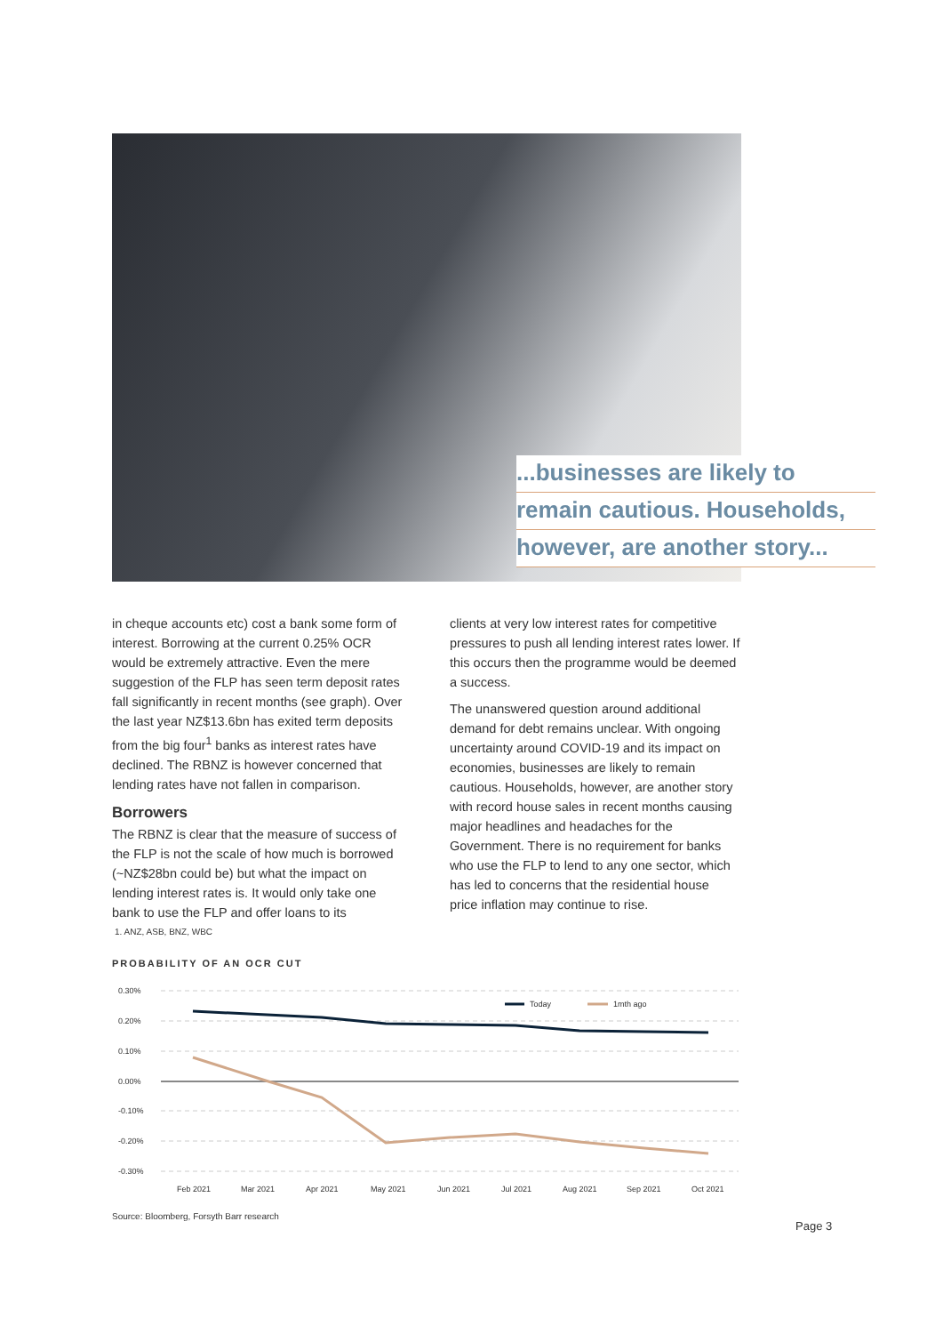...businesses are likely to
remain cautious. Households,
however, are another story...
in cheque accounts etc) cost a bank some form of interest. Borrowing at the current 0.25% OCR would be extremely attractive. Even the mere suggestion of the FLP has seen term deposit rates fall significantly in recent months (see graph). Over the last year NZ$13.6bn has exited term deposits from the big four<sup>1</sup> banks as interest rates have declined. The RBNZ is however concerned that lending rates have not fallen in comparison.
Borrowers
The RBNZ is clear that the measure of success of the FLP is not the scale of how much is borrowed (~NZ$28bn could be) but what the impact on lending interest rates is. It would only take one bank to use the FLP and offer loans to its
clients at very low interest rates for competitive pressures to push all lending interest rates lower. If this occurs then the programme would be deemed a success.
The unanswered question around additional demand for debt remains unclear. With ongoing uncertainty around COVID-19 and its impact on economies, businesses are likely to remain cautious. Households, however, are another story with record house sales in recent months causing major headlines and headaches for the Government. There is no requirement for banks who use the FLP to lend to any one sector, which has led to concerns that the residential house price inflation may continue to rise.
1. ANZ, ASB, BNZ, WBC
PROBABILITY OF AN OCR CUT
0.30%
0.20%
0.10%
0.00%
-0.10%
-0.20%
-0.30%
Today
1mth ago
Feb 2021
Mar 2021
Apr 2021
May 2021
Jun 2021
Jul 2021
Aug 2021
Sep 2021
Oct 2021
Source: Bloomberg, Forsyth Barr research
Page 3